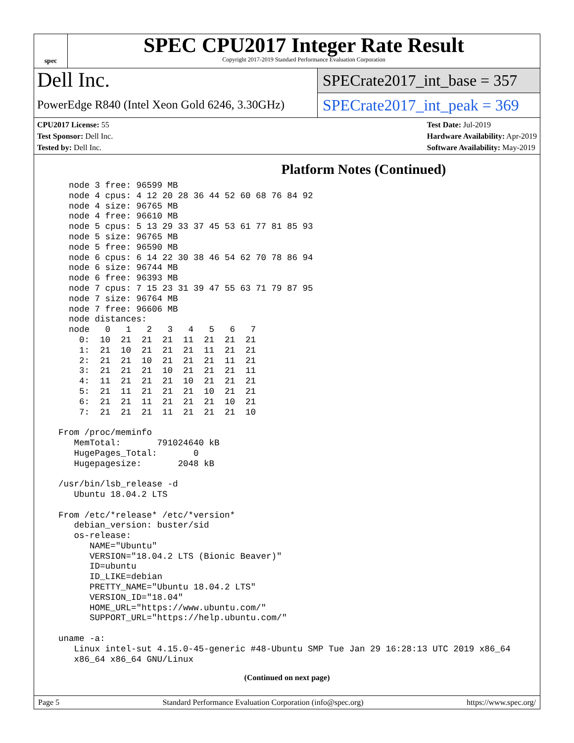spec
SPEC CPU2017 Integer Rate Result
Copyright 2017-2019 Standard Performance Evaluation Corporation
Dell Inc.
PowerEdge R840 (Intel Xeon Gold 6246, 3.30GHz)
SPECrate2017_int_base = 357
SPECrate2017_int_peak = 369
CPU2017 License: 55
Test Sponsor: Dell Inc.
Tested by: Dell Inc.
Test Date: Jul-2019
Hardware Availability: Apr-2019
Software Availability: May-2019
Platform Notes (Continued)
    node 3 free: 96599 MB
    node 4 cpus: 4 12 20 28 36 44 52 60 68 76 84 92
    node 4 size: 96765 MB
    node 4 free: 96610 MB
    node 5 cpus: 5 13 29 33 37 45 53 61 77 81 85 93
    node 5 size: 96765 MB
    node 5 free: 96590 MB
    node 6 cpus: 6 14 22 30 38 46 54 62 70 78 86 94
    node 6 size: 96744 MB
    node 6 free: 96393 MB
    node 7 cpus: 7 15 23 31 39 47 55 63 71 79 87 95
    node 7 size: 96764 MB
    node 7 free: 96606 MB
    node distances:
    node   0   1   2   3   4   5   6   7
      0:  10  21  21  21  11  21  21  21
      1:  21  10  21  21  21  11  21  21
      2:  21  21  10  21  21  21  11  21
      3:  21  21  21  10  21  21  21  11
      4:  11  21  21  21  10  21  21  21
      5:  21  11  21  21  21  10  21  21
      6:  21  21  11  21  21  21  10  21
      7:  21  21  21  11  21  21  21  10

  From /proc/meminfo
     MemTotal:       791024640 kB
     HugePages_Total:       0
     Hugepagesize:       2048 kB

  /usr/bin/lsb_release -d
     Ubuntu 18.04.2 LTS

  From /etc/*release* /etc/*version*
     debian_version: buster/sid
     os-release:
        NAME="Ubuntu"
        VERSION="18.04.2 LTS (Bionic Beaver)"
        ID=ubuntu
        ID_LIKE=debian
        PRETTY_NAME="Ubuntu 18.04.2 LTS"
        VERSION_ID="18.04"
        HOME_URL="https://www.ubuntu.com/"
        SUPPORT_URL="https://help.ubuntu.com/"

  uname -a:
     Linux intel-sut 4.15.0-45-generic #48-Ubuntu SMP Tue Jan 29 16:28:13 UTC 2019 x86_64
     x86_64 x86_64 GNU/Linux
(Continued on next page)
Page 5 Standard Performance Evaluation Corporation (info@spec.org) https://www.spec.org/